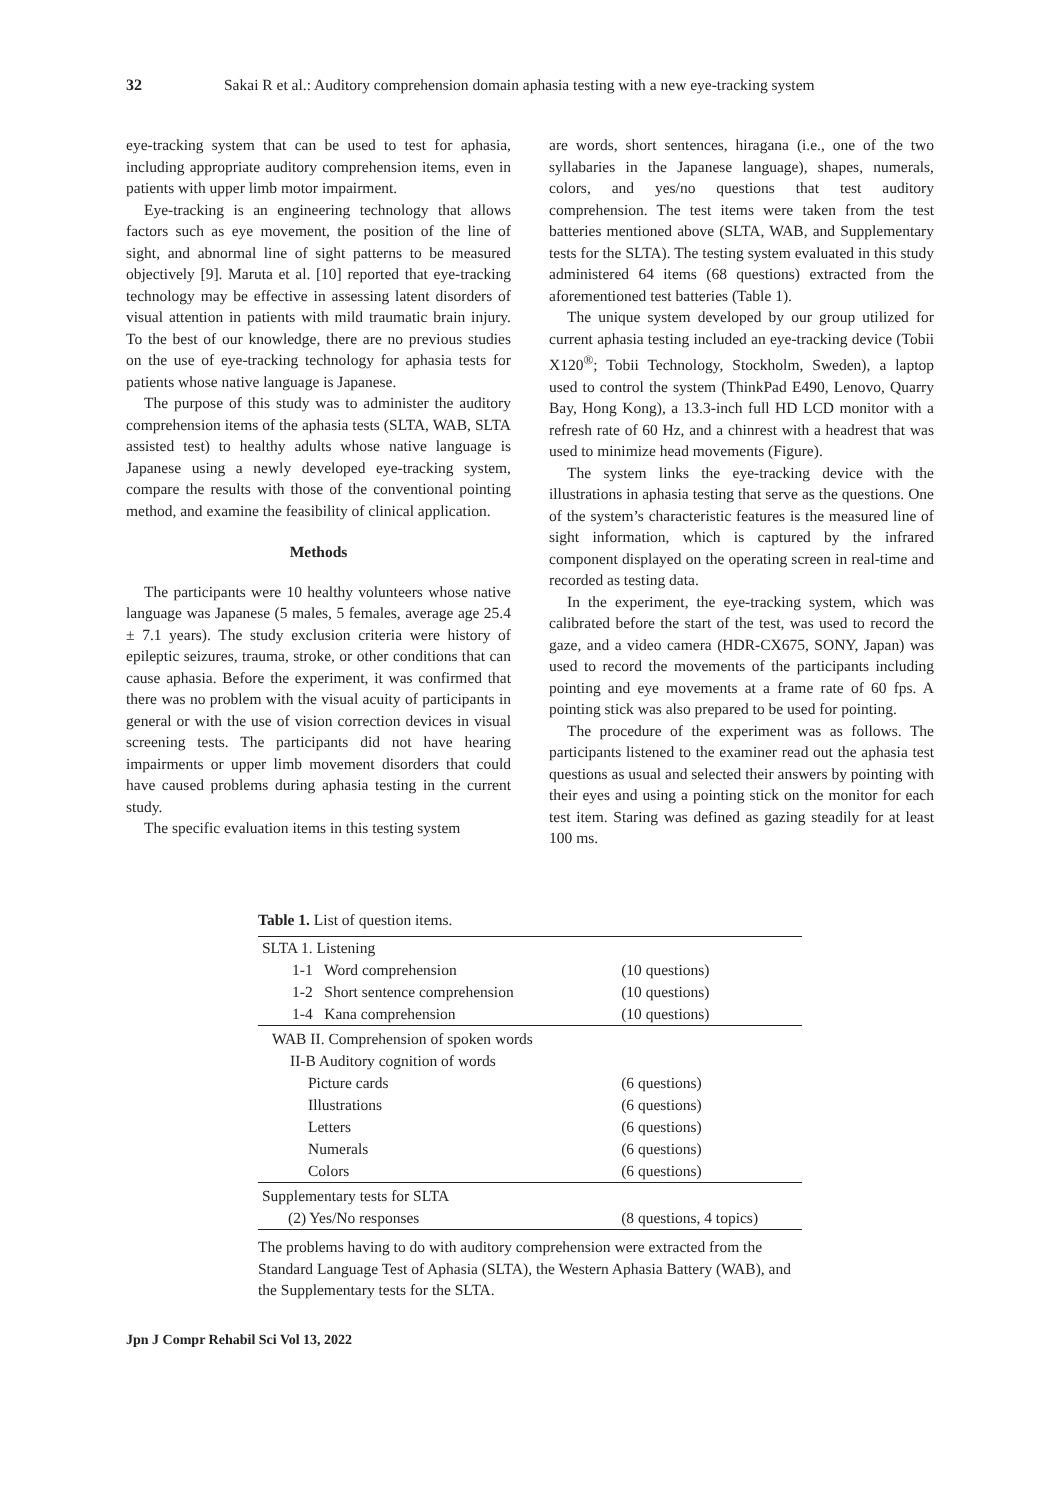32 Sakai R et al.: Auditory comprehension domain aphasia testing with a new eye-tracking system
eye-tracking system that can be used to test for aphasia, including appropriate auditory comprehension items, even in patients with upper limb motor impairment.
Eye-tracking is an engineering technology that allows factors such as eye movement, the position of the line of sight, and abnormal line of sight patterns to be measured objectively [9]. Maruta et al. [10] reported that eye-tracking technology may be effective in assessing latent disorders of visual attention in patients with mild traumatic brain injury. To the best of our knowledge, there are no previous studies on the use of eye-tracking technology for aphasia tests for patients whose native language is Japanese.
The purpose of this study was to administer the auditory comprehension items of the aphasia tests (SLTA, WAB, SLTA assisted test) to healthy adults whose native language is Japanese using a newly developed eye-tracking system, compare the results with those of the conventional pointing method, and examine the feasibility of clinical application.
Methods
The participants were 10 healthy volunteers whose native language was Japanese (5 males, 5 females, average age 25.4 ± 7.1 years). The study exclusion criteria were history of epileptic seizures, trauma, stroke, or other conditions that can cause aphasia. Before the experiment, it was confirmed that there was no problem with the visual acuity of participants in general or with the use of vision correction devices in visual screening tests. The participants did not have hearing impairments or upper limb movement disorders that could have caused problems during aphasia testing in the current study.
The specific evaluation items in this testing system
are words, short sentences, hiragana (i.e., one of the two syllabaries in the Japanese language), shapes, numerals, colors, and yes/no questions that test auditory comprehension. The test items were taken from the test batteries mentioned above (SLTA, WAB, and Supplementary tests for the SLTA). The testing system evaluated in this study administered 64 items (68 questions) extracted from the aforementioned test batteries (Table 1).
The unique system developed by our group utilized for current aphasia testing included an eye-tracking device (Tobii X120<sup>®</sup>; Tobii Technology, Stockholm, Sweden), a laptop used to control the system (ThinkPad E490, Lenovo, Quarry Bay, Hong Kong), a 13.3-inch full HD LCD monitor with a refresh rate of 60 Hz, and a chinrest with a headrest that was used to minimize head movements (Figure).
The system links the eye-tracking device with the illustrations in aphasia testing that serve as the questions. One of the system’s characteristic features is the measured line of sight information, which is captured by the infrared component displayed on the operating screen in real-time and recorded as testing data.
In the experiment, the eye-tracking system, which was calibrated before the start of the test, was used to record the gaze, and a video camera (HDR-CX675, SONY, Japan) was used to record the movements of the participants including pointing and eye movements at a frame rate of 60 fps. A pointing stick was also prepared to be used for pointing.
The procedure of the experiment was as follows. The participants listened to the examiner read out the aphasia test questions as usual and selected their answers by pointing with their eyes and using a pointing stick on the monitor for each test item. Staring was defined as gazing steadily for at least 100 ms.
Table 1. List of question items.
| SLTA 1. Listening | |
| 1-1 Word comprehension | (10 questions) |
| 1-2 Short sentence comprehension | (10 questions) |
| 1-4 Kana comprehension | (10 questions) |
| WAB II. Comprehension of spoken words | |
| II-B Auditory cognition of words | |
| Picture cards | (6 questions) |
| Illustrations | (6 questions) |
| Letters | (6 questions) |
| Numerals | (6 questions) |
| Colors | (6 questions) |
| Supplementary tests for SLTA | |
| (2) Yes/No responses | (8 questions, 4 topics) |
The problems having to do with auditory comprehension were extracted from the Standard Language Test of Aphasia (SLTA), the Western Aphasia Battery (WAB), and the Supplementary tests for the SLTA.
Jpn J Compr Rehabil Sci Vol 13, 2022